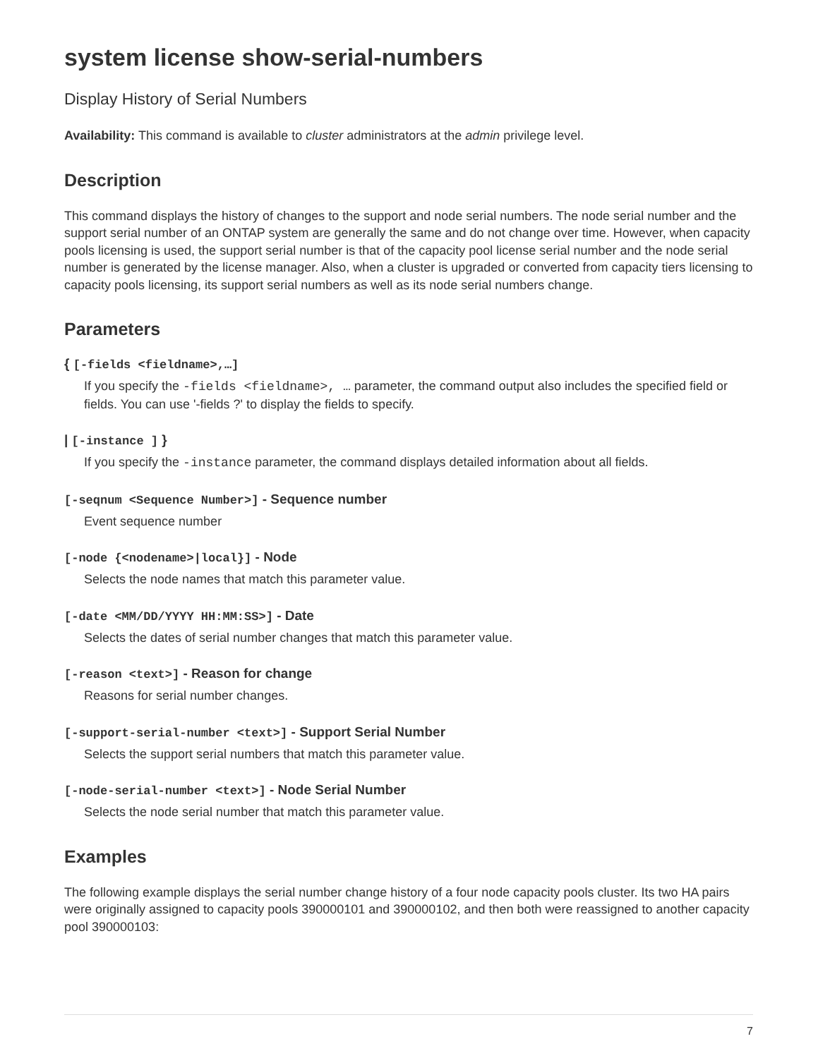system license show-serial-numbers
Display History of Serial Numbers
Availability: This command is available to cluster administrators at the admin privilege level.
Description
This command displays the history of changes to the support and node serial numbers. The node serial number and the support serial number of an ONTAP system are generally the same and do not change over time. However, when capacity pools licensing is used, the support serial number is that of the capacity pool license serial number and the node serial number is generated by the license manager. Also, when a cluster is upgraded or converted from capacity tiers licensing to capacity pools licensing, its support serial numbers as well as its node serial numbers change.
Parameters
{ [-fields <fieldname>,…]
If you specify the -fields <fieldname>, … parameter, the command output also includes the specified field or fields. You can use '-fields ?' to display the fields to specify.
| [-instance ] }
If you specify the -instance parameter, the command displays detailed information about all fields.
[-seqnum <Sequence Number>] - Sequence number
Event sequence number
[-node {<nodename>|local}] - Node
Selects the node names that match this parameter value.
[-date <MM/DD/YYYY HH:MM:SS>] - Date
Selects the dates of serial number changes that match this parameter value.
[-reason <text>] - Reason for change
Reasons for serial number changes.
[-support-serial-number <text>] - Support Serial Number
Selects the support serial numbers that match this parameter value.
[-node-serial-number <text>] - Node Serial Number
Selects the node serial number that match this parameter value.
Examples
The following example displays the serial number change history of a four node capacity pools cluster. Its two HA pairs were originally assigned to capacity pools 390000101 and 390000102, and then both were reassigned to another capacity pool 390000103:
7